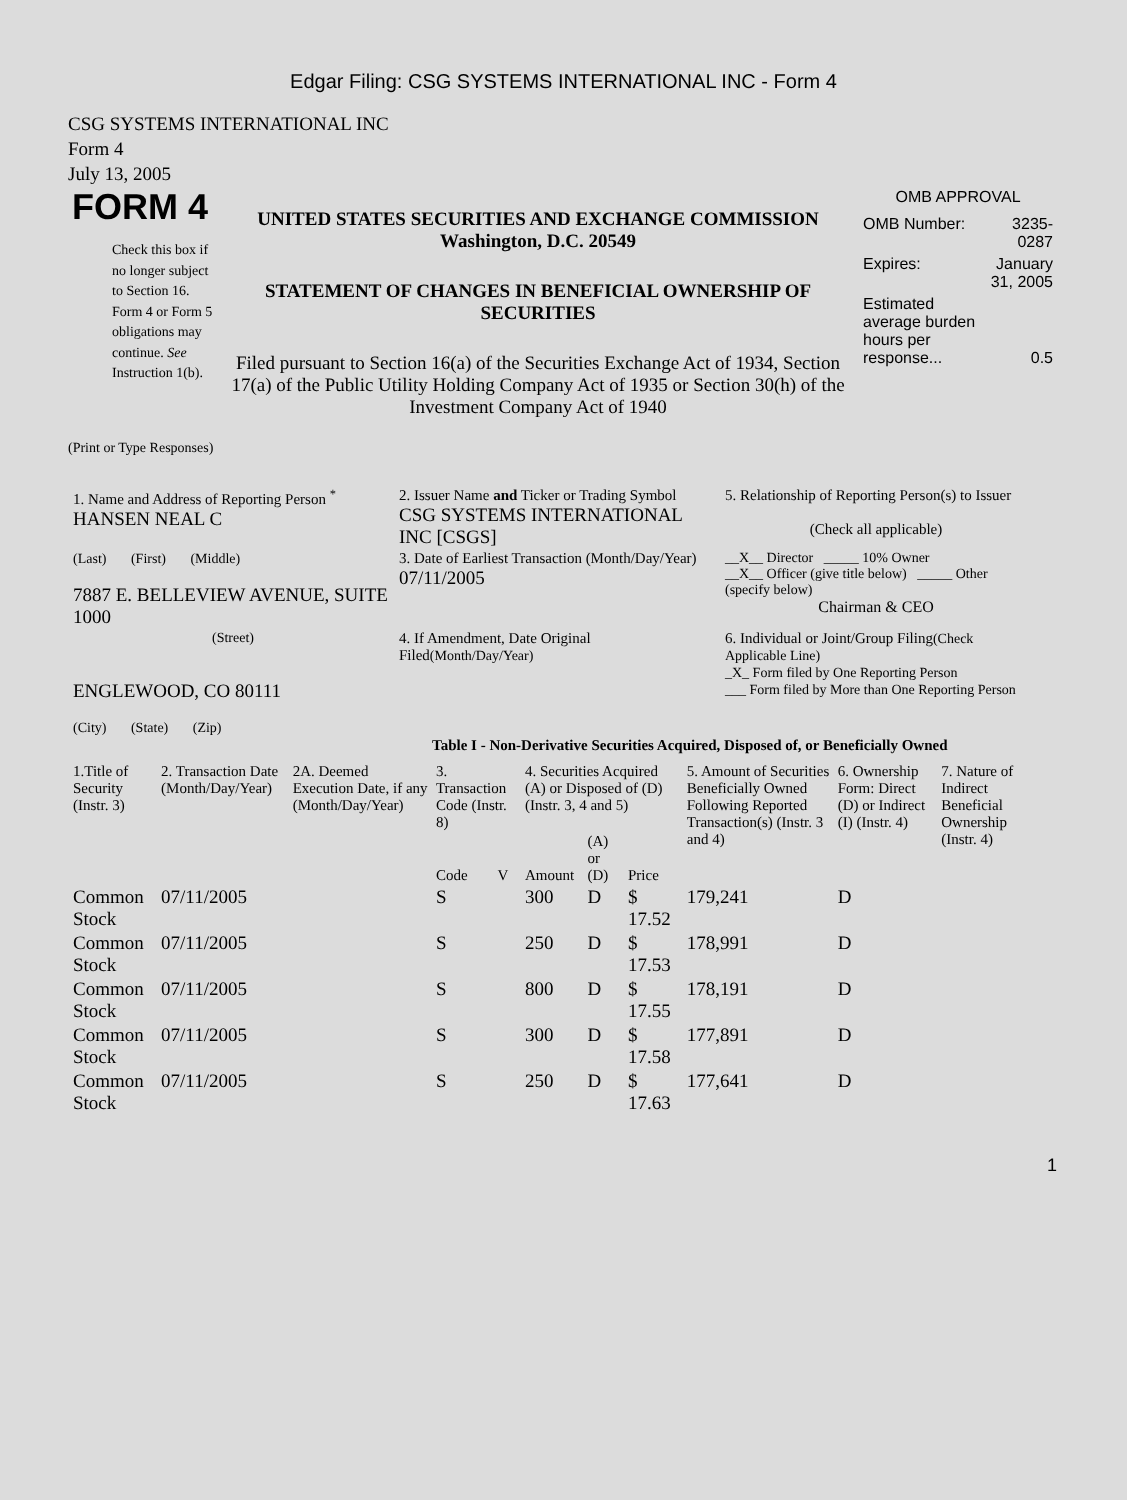Edgar Filing: CSG SYSTEMS INTERNATIONAL INC - Form 4
CSG SYSTEMS INTERNATIONAL INC
Form 4
July 13, 2005
FORM 4
Check this box if no longer subject to Section 16. Form 4 or Form 5 obligations may continue. See Instruction 1(b).
UNITED STATES SECURITIES AND EXCHANGE COMMISSION
Washington, D.C. 20549
STATEMENT OF CHANGES IN BENEFICIAL OWNERSHIP OF SECURITIES
Filed pursuant to Section 16(a) of the Securities Exchange Act of 1934, Section 17(a) of the Public Utility Holding Company Act of 1935 or Section 30(h) of the Investment Company Act of 1940
OMB APPROVAL
| OMB Number: | 3235-0287 |
| Expires: | January 31, 2005 |
| Estimated average burden hours per response... | 0.5 |
(Print or Type Responses)
| 1. Name and Address of Reporting Person <sup>*</sup> HANSEN NEAL C | 2. Issuer Name and Ticker or Trading Symbol CSG SYSTEMS INTERNATIONAL INC [CSGS] | 5. Relationship of Reporting Person(s) to Issuer (Check all applicable) |
| (Last) (First) (Middle) 7887 E. BELLEVIEW AVENUE, SUITE 1000 | 3. Date of Earliest Transaction (Month/Day/Year) 07/11/2005 | __X__ Director _____ 10% Owner __X__ Officer (give title below) _____ Other (specify below) Chairman & CEO |
| (Street) ENGLEWOOD, CO 80111 (City) (State) (Zip) | 4. If Amendment, Date Original Filed (Month/Day/Year) | 6. Individual or Joint/Group Filing (Check Applicable Line) _X_ Form filed by One Reporting Person ___ Form filed by More than One Reporting Person |
Table I - Non-Derivative Securities Acquired, Disposed of, or Beneficially Owned
| 1.Title of Security (Instr. 3) | 2. Transaction Date (Month/Day/Year) | 2A. Deemed Execution Date, if any (Month/Day/Year) | 3. Transaction Code (Instr. 8) | | 4. Securities Acquired (A) or Disposed of (D) (Instr. 3, 4 and 5) | | | 5. Amount of Securities Beneficially Owned Following Reported Transaction(s) (Instr. 3 and 4) | 6. Ownership Form: Direct (D) or Indirect (I) (Instr. 4) | 7. Nature of Indirect Beneficial Ownership (Instr. 4) |
| --- | --- | --- | --- | --- | --- | --- | --- | --- | --- | --- |
| | | | Code | V | Amount | (A) or (D) | Price | | | |
| Common Stock | 07/11/2005 | | S | | 300 | D | $ 17.52 | 179,241 | D | |
| Common Stock | 07/11/2005 | | S | | 250 | D | $ 17.53 | 178,991 | D | |
| Common Stock | 07/11/2005 | | S | | 800 | D | $ 17.55 | 178,191 | D | |
| Common Stock | 07/11/2005 | | S | | 300 | D | $ 17.58 | 177,891 | D | |
| Common Stock | 07/11/2005 | | S | | 250 | D | $ 17.63 | 177,641 | D | |
1